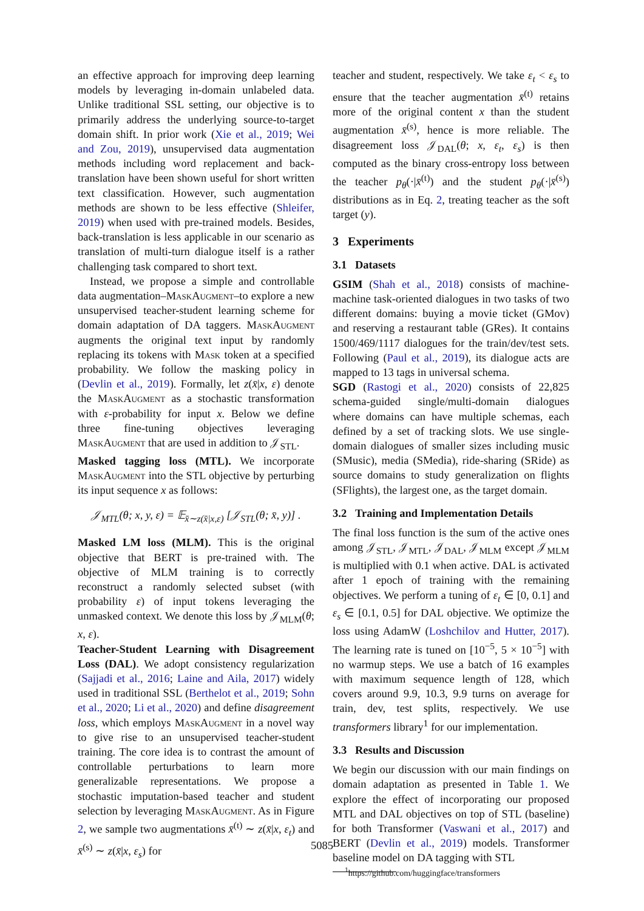an effective approach for improving deep learning models by leveraging in-domain unlabeled data. Unlike traditional SSL setting, our objective is to primarily address the underlying source-to-target domain shift. In prior work (Xie et al., 2019; Wei and Zou, 2019), unsupervised data augmentation methods including word replacement and back-translation have been shown useful for short written text classification. However, such augmentation methods are shown to be less effective (Shleifer, 2019) when used with pre-trained models. Besides, back-translation is less applicable in our scenario as translation of multi-turn dialogue itself is a rather challenging task compared to short text.
Instead, we propose a simple and controllable data augmentation–MaskAugment–to explore a new unsupervised teacher-student learning scheme for domain adaptation of DA taggers. MaskAugment augments the original text input by randomly replacing its tokens with Mask token at a specified probability. We follow the masking policy in (Devlin et al., 2019). Formally, let z(x̄|x, ε) denote the MaskAugment as a stochastic transformation with ε-probability for input x. Below we define three fine-tuning objectives leveraging MaskAugment that are used in addition to 𝒥<sub>STL</sub>.
Masked tagging loss (MTL). We incorporate MaskAugment into the STL objective by perturbing its input sequence x as follows:
𝒥<sub>MTL</sub>(θ; x, y, ε) = 𝔼<sub>x̄∼z(x̄|x,ε)</sub> [𝒥<sub>STL</sub>(θ; x̄, y)] .
Masked LM loss (MLM). This is the original objective that BERT is pre-trained with. The objective of MLM training is to correctly reconstruct a randomly selected subset (with probability ε) of input tokens leveraging the unmasked context. We denote this loss by 𝒥<sub>MLM</sub>(θ; x, ε).
Teacher-Student Learning with Disagreement Loss (DAL). We adopt consistency regularization (Sajjadi et al., 2016; Laine and Aila, 2017) widely used in traditional SSL (Berthelot et al., 2019; Sohn et al., 2020; Li et al., 2020) and define disagreement loss, which employs MaskAugment in a novel way to give rise to an unsupervised teacher-student training. The core idea is to contrast the amount of controllable perturbations to learn more generalizable representations. We propose a stochastic imputation-based teacher and student selection by leveraging MaskAugment. As in Figure 2, we sample two augmentations x̄<sup>(t)</sup> ∼ z(x̄|x, ε<sub>t</sub>) and x̄<sup>(s)</sup> ∼ z(x̄|x, ε<sub>s</sub>) for
teacher and student, respectively. We take ε<sub>t</sub> < ε<sub>s</sub> to ensure that the teacher augmentation x̄<sup>(t)</sup> retains more of the original content x than the student augmentation x̄<sup>(s)</sup>, hence is more reliable. The disagreement loss 𝒥<sub>DAL</sub>(θ; x, ε<sub>t</sub>, ε<sub>s</sub>) is then computed as the binary cross-entropy loss between the teacher p<sub>θ</sub>(·|x̄<sup>(t)</sup>) and the student p<sub>θ</sub>(·|x̄<sup>(s)</sup>) distributions as in Eq. 2, treating teacher as the soft target (y).
3 Experiments
3.1 Datasets
GSIM (Shah et al., 2018) consists of machine-machine task-oriented dialogues in two tasks of two different domains: buying a movie ticket (GMov) and reserving a restaurant table (GRes). It contains 1500/469/1117 dialogues for the train/dev/test sets. Following (Paul et al., 2019), its dialogue acts are mapped to 13 tags in universal schema.
SGD (Rastogi et al., 2020) consists of 22,825 schema-guided single/multi-domain dialogues where domains can have multiple schemas, each defined by a set of tracking slots. We use single-domain dialogues of smaller sizes including music (SMusic), media (SMedia), ride-sharing (SRide) as source domains to study generalization on flights (SFlights), the largest one, as the target domain.
3.2 Training and Implementation Details
The final loss function is the sum of the active ones among 𝒥<sub>STL</sub>, 𝒥<sub>MTL</sub>, 𝒥<sub>DAL</sub>, 𝒥<sub>MLM</sub> except 𝒥<sub>MLM</sub> is multiplied with 0.1 when active. DAL is activated after 1 epoch of training with the remaining objectives. We perform a tuning of ε<sub>t</sub> ∈ [0, 0.1] and ε<sub>s</sub> ∈ [0.1, 0.5] for DAL objective. We optimize the loss using AdamW (Loshchilov and Hutter, 2017). The learning rate is tuned on [10<sup>−5</sup>, 5 × 10<sup>−5</sup>] with no warmup steps. We use a batch of 16 examples with maximum sequence length of 128, which covers around 9.9, 10.3, 9.9 turns on average for train, dev, test splits, respectively. We use transformers library<sup>1</sup> for our implementation.
3.3 Results and Discussion
We begin our discussion with our main findings on domain adaptation as presented in Table 1. We explore the effect of incorporating our proposed MTL and DAL objectives on top of STL (baseline) for both Transformer (Vaswani et al., 2017) and BERT (Devlin et al., 2019) models. Transformer baseline model on DA tagging with STL
<sup>1</sup> https://github.com/huggingface/transformers
5085